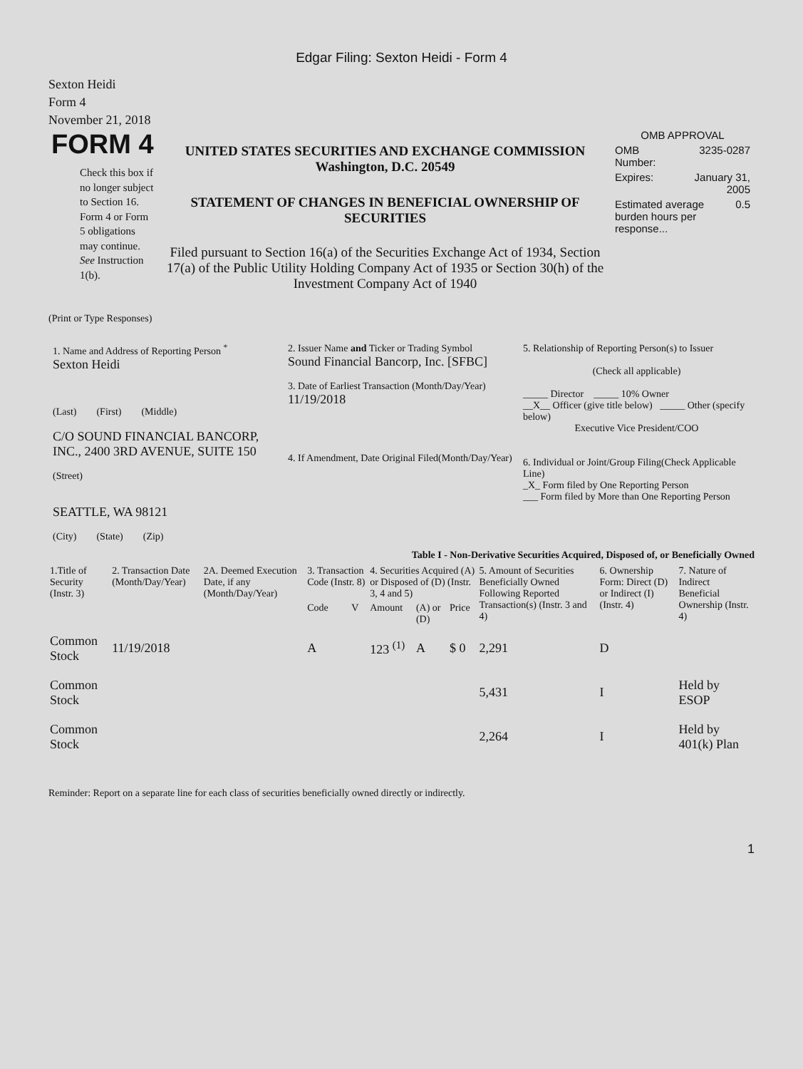Edgar Filing: Sexton Heidi - Form 4
Sexton Heidi
Form 4
November 21, 2018
FORM 4
Check this box if no longer subject to Section 16. Form 4 or Form 5 obligations may continue. See Instruction 1(b).
UNITED STATES SECURITIES AND EXCHANGE COMMISSION
Washington, D.C. 20549
STATEMENT OF CHANGES IN BENEFICIAL OWNERSHIP OF SECURITIES
Filed pursuant to Section 16(a) of the Securities Exchange Act of 1934, Section 17(a) of the Public Utility Holding Company Act of 1935 or Section 30(h) of the Investment Company Act of 1940
OMB APPROVAL
OMB
Number: 3235-0287
Expires: January 31,
2005
Estimated average burden hours per response... 0.5
(Print or Type Responses)
| 1. Name and Address of Reporting Person <sup>*</sup> Sexton Heidi (Last) (First) (Middle) C/O SOUND FINANCIAL BANCORP, INC., 2400 3RD AVENUE, SUITE 150 (Street) SEATTLE, WA 98121 (City) (State) (Zip) | 2. Issuer Name and Ticker or Trading Symbol Sound Financial Bancorp, Inc. [SFBC] 3. Date of Earliest Transaction (Month/Day/Year) 11/19/2018 4. If Amendment, Date Original Filed(Month/Day/Year) | 5. Relationship of Reporting Person(s) to Issuer (Check all applicable) _____ Director _____ 10% Owner __X__ Officer (give title below) _____ Other (specify below) Executive Vice President/COO 6. Individual or Joint/Group Filing(Check Applicable Line) _X_ Form filed by One Reporting Person ___ Form filed by More than One Reporting Person |
Table I - Non-Derivative Securities Acquired, Disposed of, or Beneficially Owned
| 1.Title of Security (Instr. 3) | 2. Transaction Date (Month/Day/Year) | 2A. Deemed Execution Date, if any (Month/Day/Year) | 3. Transaction Code (Instr. 8) | | 4. Securities Acquired (A) or Disposed of (D) (Instr. 3, 4 and 5) | | | 5. Amount of Securities Beneficially Owned Following Reported Transaction(s) (Instr. 3 and 4) | 6. Ownership Form: Direct (D) or Indirect (I) (Instr. 4) | 7. Nature of Indirect Beneficial Ownership (Instr. 4) |
| --- | --- | --- | --- | --- | --- | --- | --- | --- | --- | --- |
| | | | Code | V | Amount | (A) or (D) | Price | | | |
| Common Stock | 11/19/2018 | | A | | 123 <sup>(1)</sup> | A | $ 0 | 2,291 | D | |
| Common Stock | | | | | | | | 5,431 | I | Held by ESOP |
| Common Stock | | | | | | | | 2,264 | I | Held by 401(k) Plan |
Reminder: Report on a separate line for each class of securities beneficially owned directly or indirectly.
1